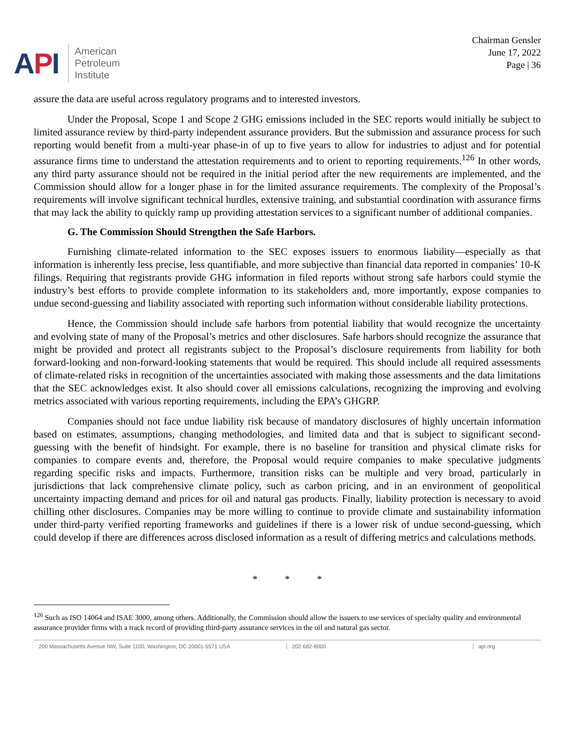API
American
Petroleum
Institute
Chairman Gensler
June 17, 2022
Page | 36
assure the data are useful across regulatory programs and to interested investors.
Under the Proposal, Scope 1 and Scope 2 GHG emissions included in the SEC reports would initially be subject to limited assurance review by third-party independent assurance providers. But the submission and assurance process for such reporting would benefit from a multi-year phase-in of up to five years to allow for industries to adjust and for potential assurance firms time to understand the attestation requirements and to orient to reporting requirements.<sup>126</sup> In other words, any third party assurance should not be required in the initial period after the new requirements are implemented, and the Commission should allow for a longer phase in for the limited assurance requirements. The complexity of the Proposal’s requirements will involve significant technical hurdles, extensive training, and substantial coordination with assurance firms that may lack the ability to quickly ramp up providing attestation services to a significant number of additional companies.
G. The Commission Should Strengthen the Safe Harbors.
Furnishing climate-related information to the SEC exposes issuers to enormous liability—especially as that information is inherently less precise, less quantifiable, and more subjective than financial data reported in companies’ 10-K filings. Requiring that registrants provide GHG information in filed reports without strong safe harbors could stymie the industry’s best efforts to provide complete information to its stakeholders and, more importantly, expose companies to undue second-guessing and liability associated with reporting such information without considerable liability protections.
Hence, the Commission should include safe harbors from potential liability that would recognize the uncertainty and evolving state of many of the Proposal’s metrics and other disclosures. Safe harbors should recognize the assurance that might be provided and protect all registrants subject to the Proposal’s disclosure requirements from liability for both forward-looking and non-forward-looking statements that would be required. This should include all required assessments of climate-related risks in recognition of the uncertainties associated with making those assessments and the data limitations that the SEC acknowledges exist. It also should cover all emissions calculations, recognizing the improving and evolving metrics associated with various reporting requirements, including the EPA’s GHGRP.
Companies should not face undue liability risk because of mandatory disclosures of highly uncertain information based on estimates, assumptions, changing methodologies, and limited data and that is subject to significant second-guessing with the benefit of hindsight. For example, there is no baseline for transition and physical climate risks for companies to compare events and, therefore, the Proposal would require companies to make speculative judgments regarding specific risks and impacts. Furthermore, transition risks can be multiple and very broad, particularly in jurisdictions that lack comprehensive climate policy, such as carbon pricing, and in an environment of geopolitical uncertainty impacting demand and prices for oil and natural gas products. Finally, liability protection is necessary to avoid chilling other disclosures. Companies may be more willing to continue to provide climate and sustainability information under third-party verified reporting frameworks and guidelines if there is a lower risk of undue second-guessing, which could develop if there are differences across disclosed information as a result of differing metrics and calculations methods.
* * *
<sup>126</sup> Such as ISO 14064 and ISAE 3000, among others. Additionally, the Commission should allow the issuers to use services of specialty quality and environmental assurance provider firms with a track record of providing third-party assurance services in the oil and natural gas sector.
200 Massachusetts Avenue NW, Suite 1100, Washington, DC 20001-5571 USA 202-682-8000 api.org